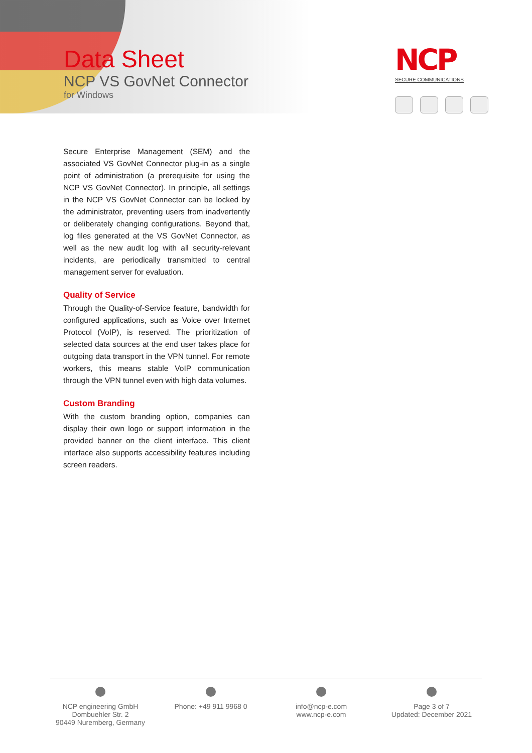Data Sheet
NCP VS GovNet Connector
for Windows
NCP
SECURE COMMUNICATIONS
Secure Enterprise Management (SEM) and the associated VS GovNet Connector plug-in as a single point of administration (a prerequisite for using the NCP VS GovNet Connector). In principle, all settings in the NCP VS GovNet Connector can be locked by the administrator, preventing users from inadvertently or deliberately changing configurations. Beyond that, log files generated at the VS GovNet Connector, as well as the new audit log with all security-relevant incidents, are periodically transmitted to central management server for evaluation.
Quality of Service
Through the Quality-of-Service feature, bandwidth for configured applications, such as Voice over Internet Protocol (VoIP), is reserved. The prioritization of selected data sources at the end user takes place for outgoing data transport in the VPN tunnel. For remote workers, this means stable VoIP communication through the VPN tunnel even with high data volumes.
Custom Branding
With the custom branding option, companies can display their own logo or support information in the provided banner on the client interface. This client interface also supports accessibility features including screen readers.
NCP engineering GmbH
Dombuehler Str. 2
90449 Nuremberg, Germany
Phone: +49 911 9968 0
info@ncp-e.com
www.ncp-e.com
Page 3 of 7
Updated: December 2021